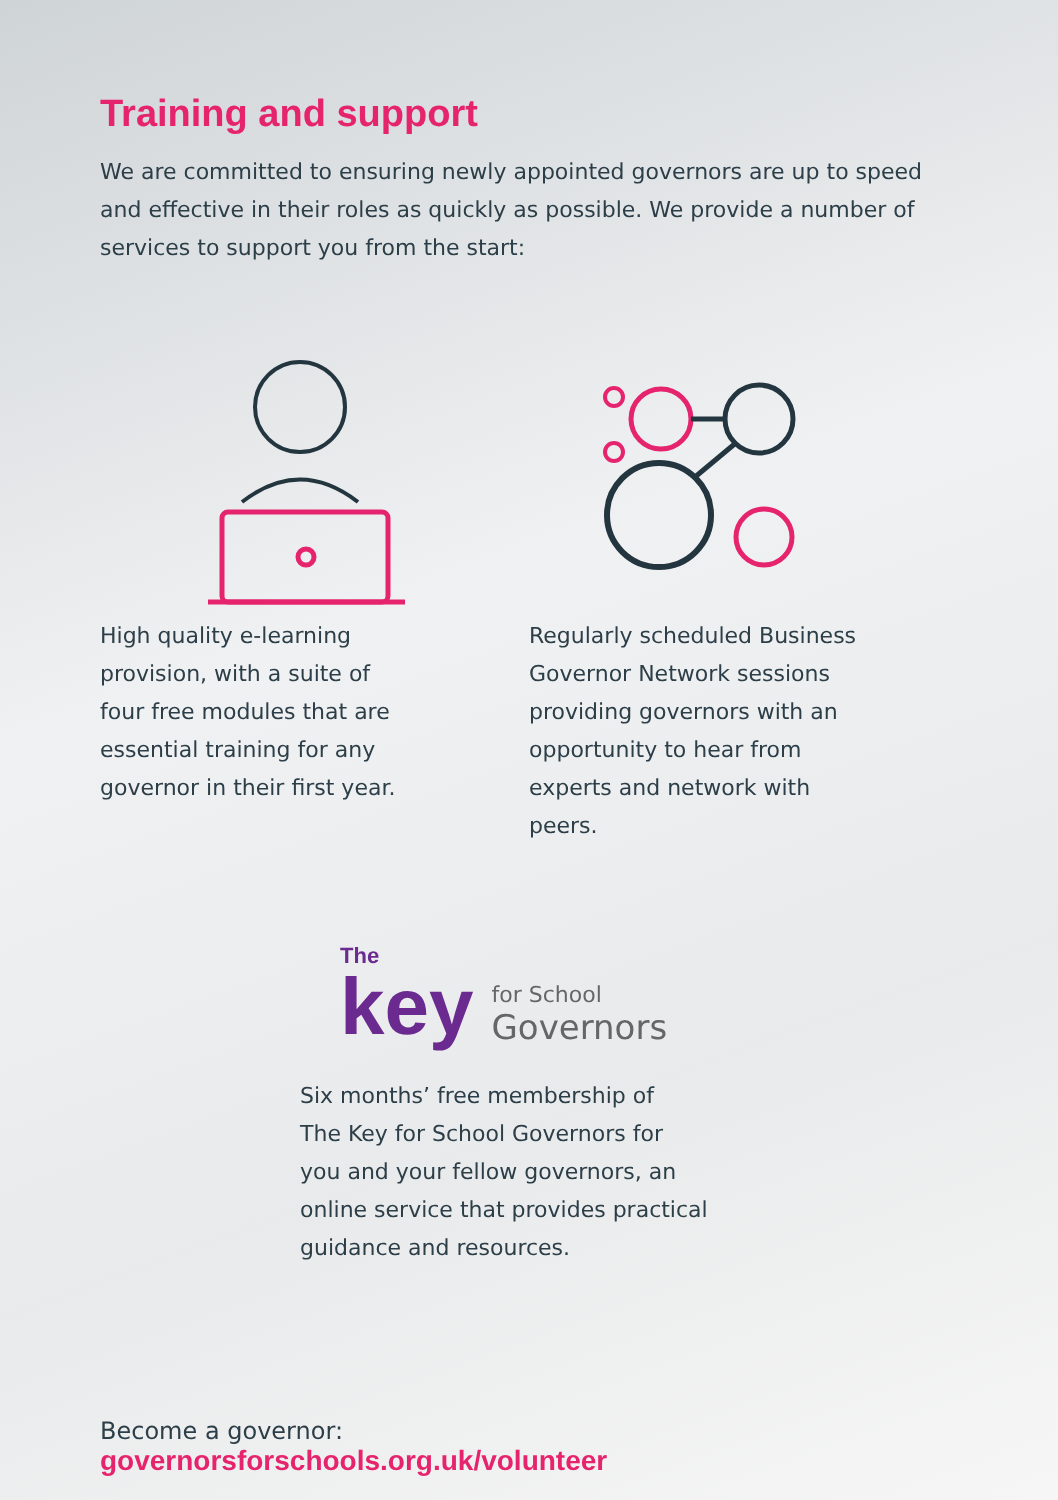Training and support
We are committed to ensuring newly appointed governors are up to speed and effective in their roles as quickly as possible. We provide a number of services to support you from the start:
High quality e-learning
provision, with a suite of
four free modules that are
essential training for any
governor in their first year.
Regularly scheduled Business
Governor Network sessions
providing governors with an
opportunity to hear from
experts and network with
peers.
The
key
for School
Governors
Six months’ free membership of
The Key for School Governors for
you and your fellow governors, an
online service that provides practical
guidance and resources.
Become a governor:
governorsforschools.org.uk/volunteer